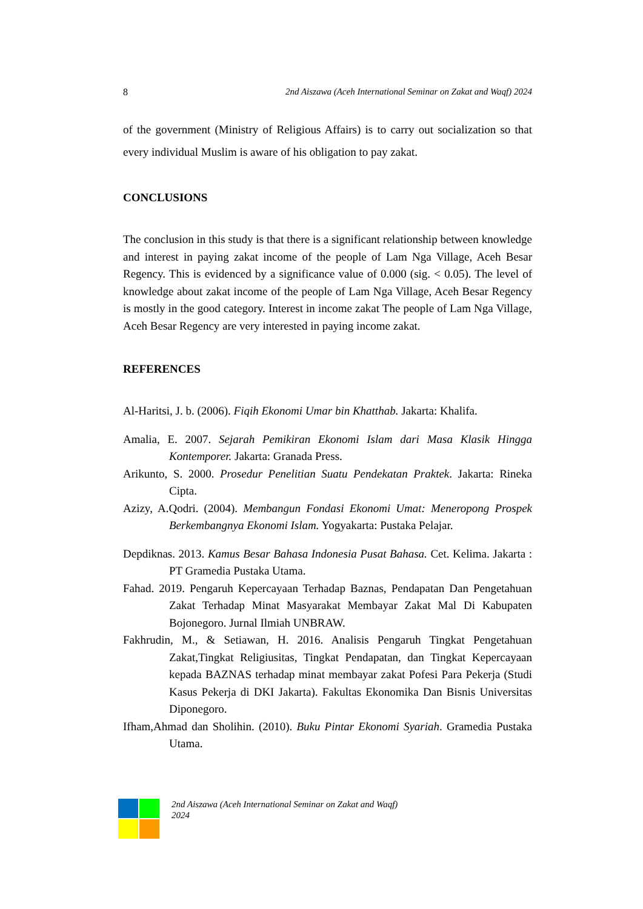8 2nd Aiszawa (Aceh International Seminar on Zakat and Waqf) 2024
of the government (Ministry of Religious Affairs) is to carry out socialization so that every individual Muslim is aware of his obligation to pay zakat.
CONCLUSIONS
The conclusion in this study is that there is a significant relationship between knowledge and interest in paying zakat income of the people of Lam Nga Village, Aceh Besar Regency. This is evidenced by a significance value of 0.000 (sig. < 0.05). The level of knowledge about zakat income of the people of Lam Nga Village, Aceh Besar Regency is mostly in the good category. Interest in income zakat The people of Lam Nga Village, Aceh Besar Regency are very interested in paying income zakat.
REFERENCES
Al-Haritsi, J. b. (2006). Fiqih Ekonomi Umar bin Khatthab. Jakarta: Khalifa.
Amalia, E. 2007. Sejarah Pemikiran Ekonomi Islam dari Masa Klasik Hingga Kontemporer. Jakarta: Granada Press.
Arikunto, S. 2000. Prosedur Penelitian Suatu Pendekatan Praktek. Jakarta: Rineka Cipta.
Azizy, A.Qodri. (2004). Membangun Fondasi Ekonomi Umat: Meneropong Prospek Berkembangnya Ekonomi Islam. Yogyakarta: Pustaka Pelajar.
Depdiknas. 2013. Kamus Besar Bahasa Indonesia Pusat Bahasa. Cet. Kelima. Jakarta : PT Gramedia Pustaka Utama.
Fahad. 2019. Pengaruh Kepercayaan Terhadap Baznas, Pendapatan Dan Pengetahuan Zakat Terhadap Minat Masyarakat Membayar Zakat Mal Di Kabupaten Bojonegoro. Jurnal Ilmiah UNBRAW.
Fakhrudin, M., & Setiawan, H. 2016. Analisis Pengaruh Tingkat Pengetahuan Zakat,Tingkat Religiusitas, Tingkat Pendapatan, dan Tingkat Kepercayaan kepada BAZNAS terhadap minat membayar zakat Pofesi Para Pekerja (Studi Kasus Pekerja di DKI Jakarta). Fakultas Ekonomika Dan Bisnis Universitas Diponegoro.
Ifham,Ahmad dan Sholihin. (2010). Buku Pintar Ekonomi Syariah. Gramedia Pustaka Utama.
2nd Aiszawa (Aceh International Seminar on Zakat and Waqf)
2024